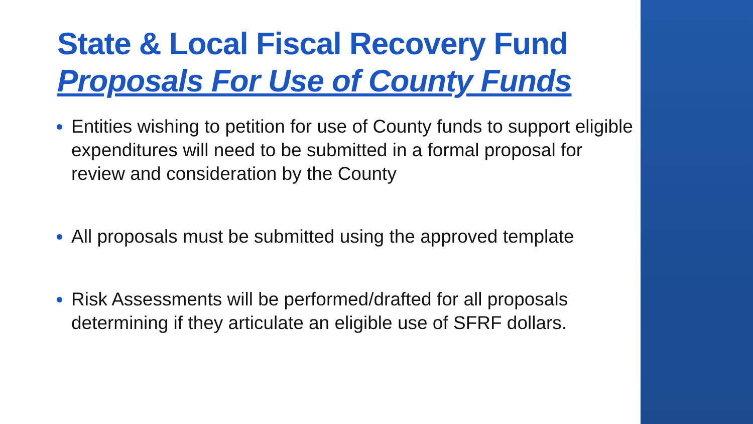State & Local Fiscal Recovery Fund
Proposals For Use of County Funds
Entities wishing to petition for use of County funds to support eligible expenditures will need to be submitted in a formal proposal for review and consideration by the County
All proposals must be submitted using the approved template
Risk Assessments will be performed/drafted for all proposals determining if they articulate an eligible use of SFRF dollars.